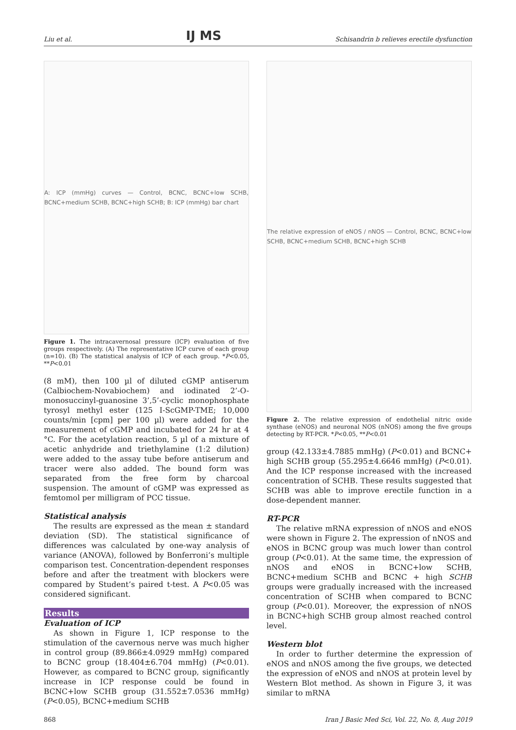Liu et al. IJ MS Schisandrin b relieves erectile dysfunction
A: ICP (mmHg) curves — Control, BCNC, BCNC+low SCHB, BCNC+medium SCHB, BCNC+high SCHB; B: ICP (mmHg) bar chart
Figure 1. The intracavernosal pressure (ICP) evaluation of five groups respectively. (A) The representative ICP curve of each group (n=10). (B) The statistical analysis of ICP of each group. *P<0.05, **P<0.01
(8 mM), then 100 µl of diluted cGMP antiserum (Calbiochem-Novabiochem) and iodinated 2’-O-monosuccinyl-guanosine 3’,5’-cyclic monophosphate tyrosyl methyl ester (125 I-ScGMP-TME; 10,000 counts/min [cpm] per 100 µl) were added for the measurement of cGMP and incubated for 24 hr at 4 °C. For the acetylation reaction, 5 µl of a mixture of acetic anhydride and triethylamine (1:2 dilution) were added to the assay tube before antiserum and tracer were also added. The bound form was separated from the free form by charcoal suspension. The amount of cGMP was expressed as femtomol per milligram of PCC tissue.
Statistical analysis
The results are expressed as the mean ± standard deviation (SD). The statistical significance of differences was calculated by one-way analysis of variance (ANOVA), followed by Bonferroni’s multiple comparison test. Concentration-dependent responses before and after the treatment with blockers were compared by Student’s paired t-test. A P<0.05 was considered significant.
Results
Evaluation of ICP
As shown in Figure 1, ICP response to the stimulation of the cavernous nerve was much higher in control group (89.866±4.0929 mmHg) compared to BCNC group (18.404±6.704 mmHg) (P<0.01). However, as compared to BCNC group, significantly increase in ICP response could be found in BCNC+low SCHB group (31.552±7.0536 mmHg) (P<0.05), BCNC+medium SCHB
The relative expression of eNOS / nNOS — Control, BCNC, BCNC+low SCHB, BCNC+medium SCHB, BCNC+high SCHB
Figure 2. The relative expression of endothelial nitric oxide synthase (eNOS) and neuronal NOS (nNOS) among the five groups detecting by RT-PCR. *P<0.05, **P<0.01
group (42.133±4.7885 mmHg) (P<0.01) and BCNC+ high SCHB group (55.295±4.6646 mmHg) (P<0.01). And the ICP response increased with the increased concentration of SCHB. These results suggested that SCHB was able to improve erectile function in a dose-dependent manner.
RT-PCR
The relative mRNA expression of nNOS and eNOS were shown in Figure 2. The expression of nNOS and eNOS in BCNC group was much lower than control group (P<0.01). At the same time, the expression of nNOS and eNOS in BCNC+low SCHB, BCNC+medium SCHB and BCNC + high SCHB groups were gradually increased with the increased concentration of SCHB when compared to BCNC group (P<0.01). Moreover, the expression of nNOS in BCNC+high SCHB group almost reached control level.
Western blot
In order to further determine the expression of eNOS and nNOS among the five groups, we detected the expression of eNOS and nNOS at protein level by Western Blot method. As shown in Figure 3, it was similar to mRNA
868 Iran J Basic Med Sci, Vol. 22, No. 8, Aug 2019